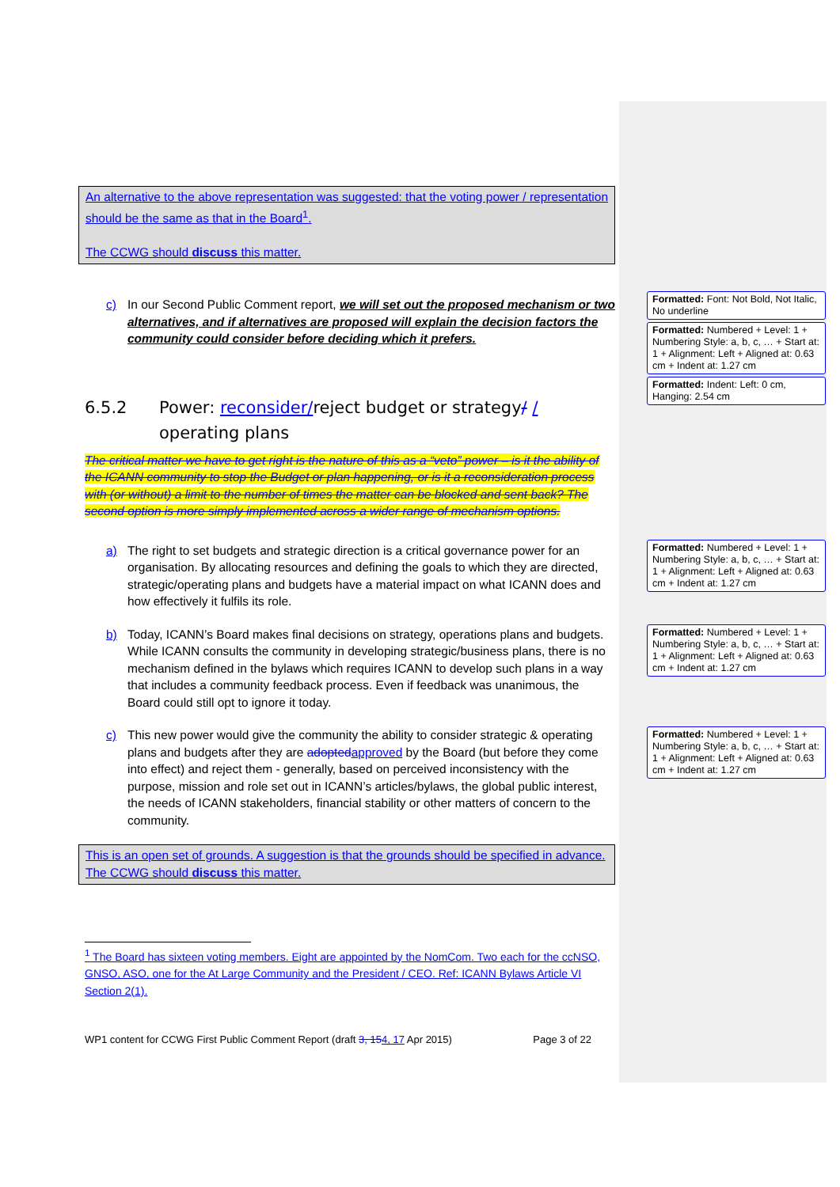An alternative to the above representation was suggested: that the voting power / representation should be the same as that in the Board<sup>1</sup>.
The CCWG should discuss this matter.
c) In our Second Public Comment report, we will set out the proposed mechanism or two alternatives, and if alternatives are proposed will explain the decision factors the community could consider before deciding which it prefers.
6.5.2 Power: reconsider/reject budget or strategy/ / operating plans
The critical matter we have to get right is the nature of this as a “veto” power – is it the ability of the ICANN community to stop the Budget or plan happening, or is it a reconsideration process with (or without) a limit to the number of times the matter can be blocked and sent back? The second option is more simply implemented across a wider range of mechanism options.
a) The right to set budgets and strategic direction is a critical governance power for an organisation. By allocating resources and defining the goals to which they are directed, strategic/operating plans and budgets have a material impact on what ICANN does and how effectively it fulfils its role.
b) Today, ICANN’s Board makes final decisions on strategy, operations plans and budgets. While ICANN consults the community in developing strategic/business plans, there is no mechanism defined in the bylaws which requires ICANN to develop such plans in a way that includes a community feedback process. Even if feedback was unanimous, the Board could still opt to ignore it today.
c) This new power would give the community the ability to consider strategic & operating plans and budgets after they are adopted approved by the Board (but before they come into effect) and reject them - generally, based on perceived inconsistency with the purpose, mission and role set out in ICANN’s articles/bylaws, the global public interest, the needs of ICANN stakeholders, financial stability or other matters of concern to the community.
This is an open set of grounds. A suggestion is that the grounds should be specified in advance. The CCWG should discuss this matter.
<sup>1</sup> The Board has sixteen voting members. Eight are appointed by the NomCom. Two each for the ccNSO, GNSO, ASO, one for the At Large Community and the President / CEO. Ref: ICANN Bylaws Article VI Section 2(1).
WP1 content for CCWG First Public Comment Report (draft 3, 154, 17 Apr 2015) Page 3 of 22
Formatted: Font: Not Bold, Not Italic, No underline
Formatted: Numbered + Level: 1 + Numbering Style: a, b, c, … + Start at: 1 + Alignment: Left + Aligned at: 0.63 cm + Indent at: 1.27 cm
Formatted: Indent: Left: 0 cm, Hanging: 2.54 cm
Formatted: Numbered + Level: 1 + Numbering Style: a, b, c, … + Start at: 1 + Alignment: Left + Aligned at: 0.63 cm + Indent at: 1.27 cm
Formatted: Numbered + Level: 1 + Numbering Style: a, b, c, … + Start at: 1 + Alignment: Left + Aligned at: 0.63 cm + Indent at: 1.27 cm
Formatted: Numbered + Level: 1 + Numbering Style: a, b, c, … + Start at: 1 + Alignment: Left + Aligned at: 0.63 cm + Indent at: 1.27 cm